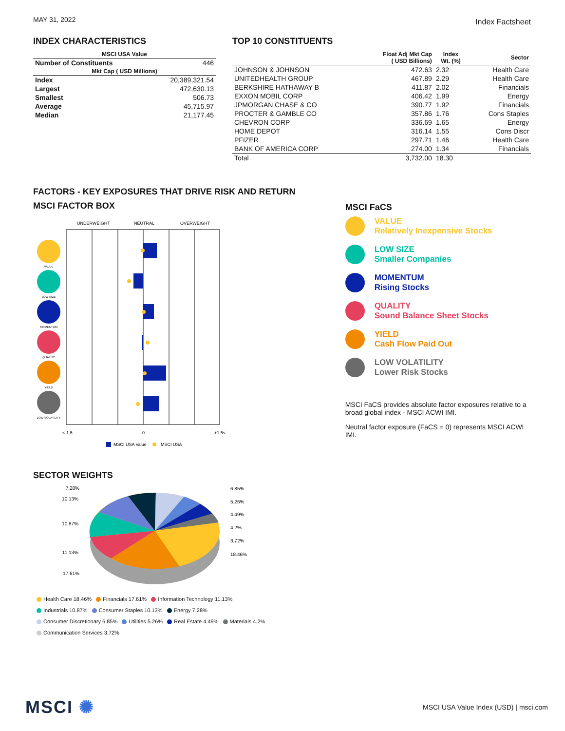MAY 31, 2022 Index Factsheet
INDEX CHARACTERISTICS
| MSCI USA Value | |
| --- | --- |
| Number of Constituents | 446 |
| Mkt Cap ( USD Millions) | |
| Index | 20,389,321.54 |
| Largest | 472,630.13 |
| Smallest | 506.73 |
| Average | 45,715.97 |
| Median | 21,177.45 |
TOP 10 CONSTITUENTS
| | Float Adj Mkt Cap ( USD Billions) | Index Wt. (%) | Sector |
| --- | --- | --- | --- |
| JOHNSON & JOHNSON | 472.63 | 2.32 | Health Care |
| UNITEDHEALTH GROUP | 467.89 | 2.29 | Health Care |
| BERKSHIRE HATHAWAY B | 411.87 | 2.02 | Financials |
| EXXON MOBIL CORP | 406.42 | 1.99 | Energy |
| JPMORGAN CHASE & CO | 390.77 | 1.92 | Financials |
| PROCTER & GAMBLE CO | 357.86 | 1.76 | Cons Staples |
| CHEVRON CORP | 336.69 | 1.65 | Energy |
| HOME DEPOT | 316.14 | 1.55 | Cons Discr |
| PFIZER | 297.71 | 1.46 | Health Care |
| BANK OF AMERICA CORP | 274.00 | 1.34 | Financials |
| Total | 3,732.00 | 18.30 | |
FACTORS - KEY EXPOSURES THAT DRIVE RISK AND RETURN
MSCI FACTOR BOX
UNDERWEIGHT
NEUTRAL
OVERWEIGHT
VALUE
LOW SIZE
MOMENTUM
QUALITY
YIELD
LOW VOLATILITY
<-1.5
0
+1.5<
MSCI USA Value
MSCI USA
MSCI FaCS
VALUE
Relatively Inexpensive Stocks
LOW SIZE
Smaller Companies
MOMENTUM
Rising Stocks
QUALITY
Sound Balance Sheet Stocks
YIELD
Cash Flow Paid Out
LOW VOLATILITY
Lower Risk Stocks
MSCI FaCS provides absolute factor exposures relative to a
broad global index - MSCI ACWI IMI.
Neutral factor exposure (FaCS = 0) represents MSCI ACWI IMI.
SECTOR WEIGHTS
7.28%
10.13%
10.87%
11.13%
17.61%
6.85%
5.26%
4.49%
4.2%
3.72%
18.46%
Health Care 18.46% Financials 17.61% Information Technology 11.13%
Industrials 10.87% Consumer Staples 10.13% Energy 7.28%
Consumer Discretionary 6.85% Utilities 5.26% Real Estate 4.49% Materials 4.2%
Communication Services 3.72%
MSCI ✺ MSCI USA Value Index (USD) | msci.com